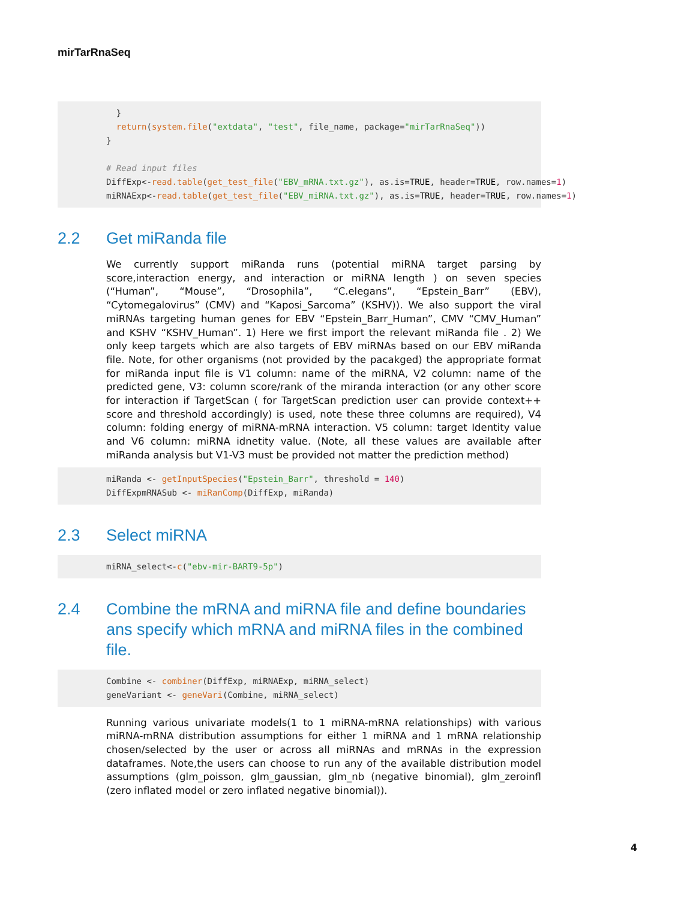mirTarRnaSeq
  }
  return(system.file("extdata", "test", file_name, package="mirTarRnaSeq"))
}

# Read input files
DiffExp<-read.table(get_test_file("EBV_mRNA.txt.gz"), as.is=TRUE, header=TRUE, row.names=1)
miRNAExp<-read.table(get_test_file("EBV_miRNA.txt.gz"), as.is=TRUE, header=TRUE, row.names=1)
2.2 Get miRanda file
We currently support miRanda runs (potential miRNA target parsing by score,interaction energy, and interaction or miRNA length ) on seven species (“Human”, “Mouse”, “Drosophila”, “C.elegans”, “Epstein_Barr” (EBV), “Cytomegalovirus” (CMV) and “Kaposi_Sarcoma” (KSHV)). We also support the viral miRNAs targeting human genes for EBV “Epstein_Barr_Human”, CMV “CMV_Human” and KSHV “KSHV_Human”. 1) Here we first import the relevant miRanda file . 2) We only keep targets which are also targets of EBV miRNAs based on our EBV miRanda file. Note, for other organisms (not provided by the pacakged) the appropriate format for miRanda input file is V1 column: name of the miRNA, V2 column: name of the predicted gene, V3: column score/rank of the miranda interaction (or any other score for interaction if TargetScan ( for TargetScan prediction user can provide context++ score and threshold accordingly) is used, note these three columns are required), V4 column: folding energy of miRNA-mRNA interaction. V5 column: target Identity value and V6 column: miRNA idnetity value. (Note, all these values are available after miRanda analysis but V1-V3 must be provided not matter the prediction method)
miRanda <- getInputSpecies("Epstein_Barr", threshold = 140)
DiffExpmRNASub <- miRanComp(DiffExp, miRanda)
2.3 Select miRNA
miRNA_select<-c("ebv-mir-BART9-5p")
2.4 Combine the mRNA and miRNA file and define boundaries ans specify which mRNA and miRNA files in the combined file.
Combine <- combiner(DiffExp, miRNAExp, miRNA_select)
geneVariant <- geneVari(Combine, miRNA_select)
Running various univariate models(1 to 1 miRNA-mRNA relationships) with various miRNA-mRNA distribution assumptions for either 1 miRNA and 1 mRNA relationship chosen/selected by the user or across all miRNAs and mRNAs in the expression dataframes. Note,the users can choose to run any of the available distribution model assumptions (glm_poisson, glm_gaussian, glm_nb (negative binomial), glm_zeroinfl (zero inflated model or zero inflated negative binomial)).
4